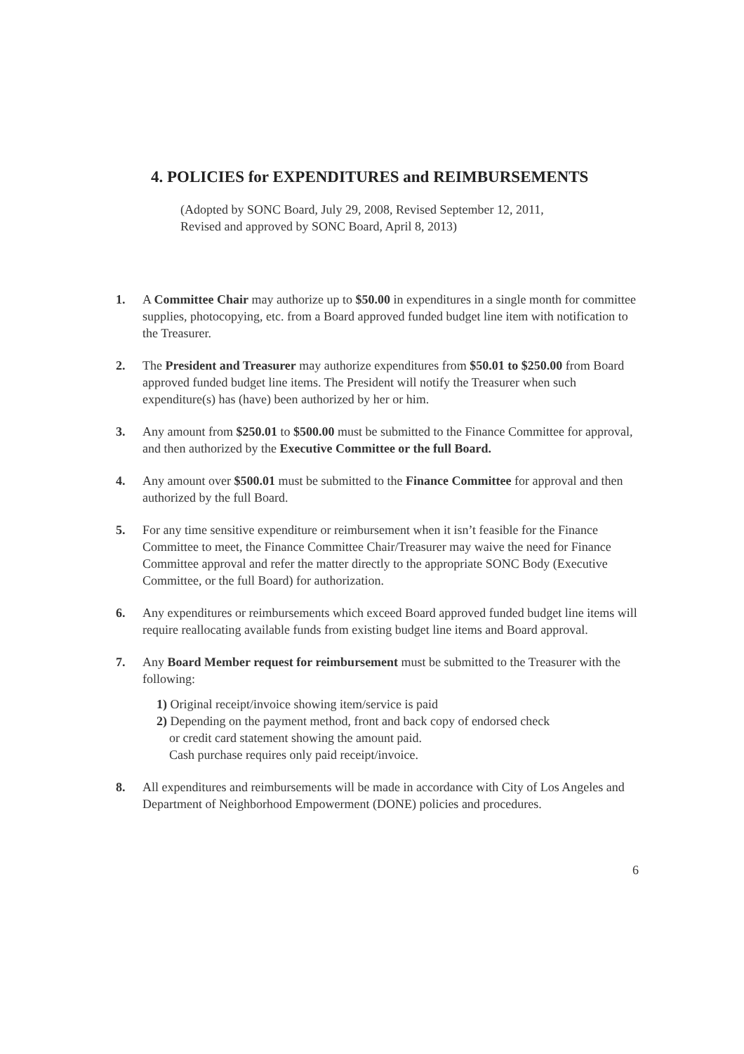4. POLICIES for EXPENDITURES and REIMBURSEMENTS
(Adopted by SONC Board, July 29, 2008, Revised September 12, 2011,
Revised and approved by SONC Board, April 8, 2013)
1. A Committee Chair may authorize up to $50.00 in expenditures in a single month for committee supplies, photocopying, etc. from a Board approved funded budget line item with notification to the Treasurer.
2. The President and Treasurer may authorize expenditures from $50.01 to $250.00 from Board approved funded budget line items. The President will notify the Treasurer when such expenditure(s) has (have) been authorized by her or him.
3. Any amount from $250.01 to $500.00 must be submitted to the Finance Committee for approval, and then authorized by the Executive Committee or the full Board.
4. Any amount over $500.01 must be submitted to the Finance Committee for approval and then authorized by the full Board.
5. For any time sensitive expenditure or reimbursement when it isn’t feasible for the Finance Committee to meet, the Finance Committee Chair/Treasurer may waive the need for Finance Committee approval and refer the matter directly to the appropriate SONC Body (Executive Committee, or the full Board) for authorization.
6. Any expenditures or reimbursements which exceed Board approved funded budget line items will require reallocating available funds from existing budget line items and Board approval.
7. Any Board Member request for reimbursement must be submitted to the Treasurer with the following:
1) Original receipt/invoice showing item/service is paid
2) Depending on the payment method, front and back copy of endorsed check
or credit card statement showing the amount paid.
Cash purchase requires only paid receipt/invoice.
8. All expenditures and reimbursements will be made in accordance with City of Los Angeles and Department of Neighborhood Empowerment (DONE) policies and procedures.
6